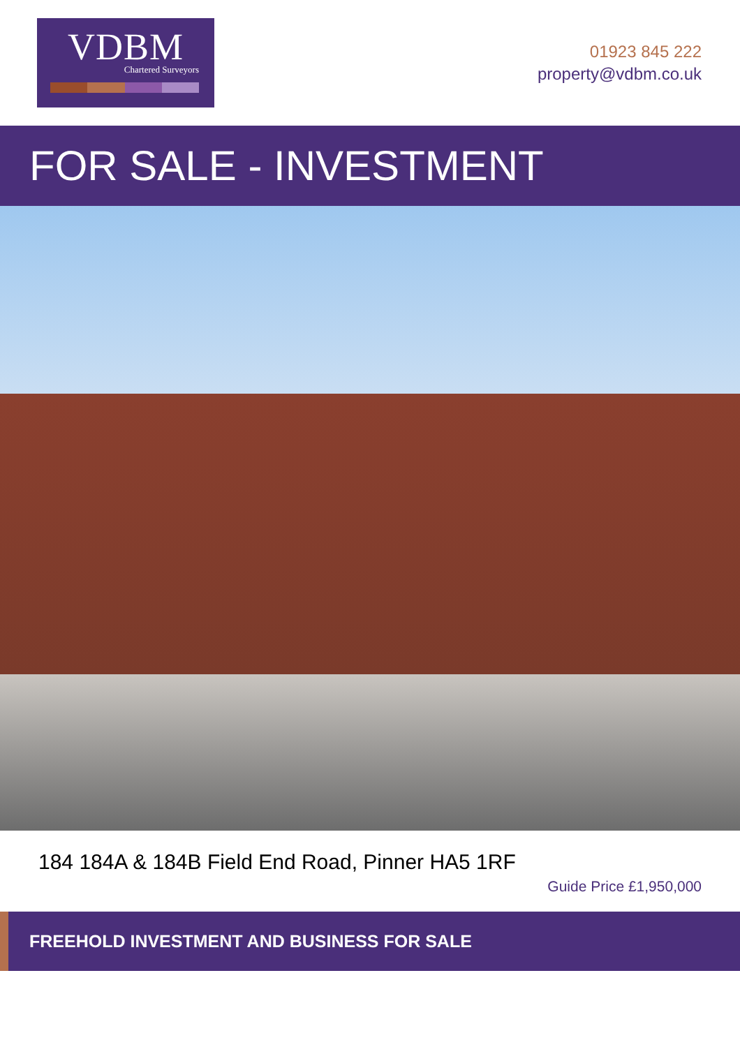VDBM
Chartered Surveyors
01923 845 222
property@vdbm.co.uk
FOR SALE - INVESTMENT
184 184A & 184B Field End Road, Pinner HA5 1RF
Guide Price £1,950,000
FREEHOLD INVESTMENT AND BUSINESS FOR SALE